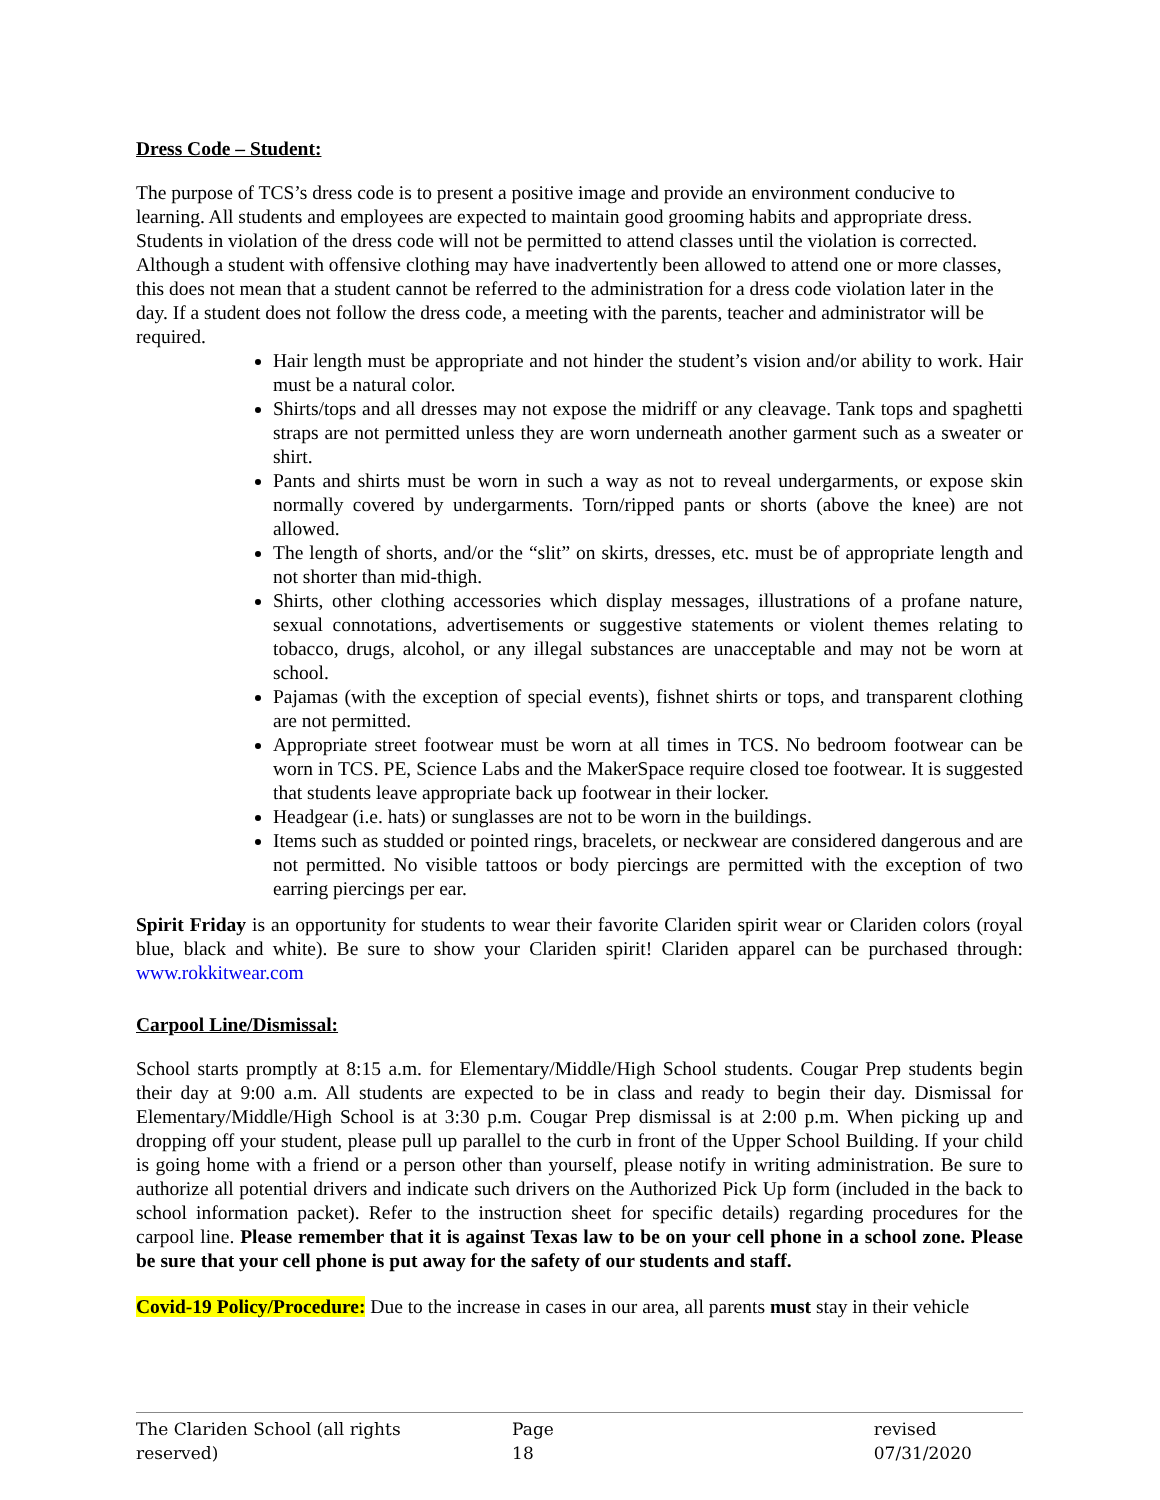Dress Code – Student:
The purpose of TCS’s dress code is to present a positive image and provide an environment conducive to learning. All students and employees are expected to maintain good grooming habits and appropriate dress. Students in violation of the dress code will not be permitted to attend classes until the violation is corrected. Although a student with offensive clothing may have inadvertently been allowed to attend one or more classes, this does not mean that a student cannot be referred to the administration for a dress code violation later in the day. If a student does not follow the dress code, a meeting with the parents, teacher and administrator will be required.
Hair length must be appropriate and not hinder the student’s vision and/or ability to work. Hair must be a natural color.
Shirts/tops and all dresses may not expose the midriff or any cleavage. Tank tops and spaghetti straps are not permitted unless they are worn underneath another garment such as a sweater or shirt.
Pants and shirts must be worn in such a way as not to reveal undergarments, or expose skin normally covered by undergarments. Torn/ripped pants or shorts (above the knee) are not allowed.
The length of shorts, and/or the “slit” on skirts, dresses, etc. must be of appropriate length and not shorter than mid-thigh.
Shirts, other clothing accessories which display messages, illustrations of a profane nature, sexual connotations, advertisements or suggestive statements or violent themes relating to tobacco, drugs, alcohol, or any illegal substances are unacceptable and may not be worn at school.
Pajamas (with the exception of special events), fishnet shirts or tops, and transparent clothing are not permitted.
Appropriate street footwear must be worn at all times in TCS. No bedroom footwear can be worn in TCS. PE, Science Labs and the MakerSpace require closed toe footwear. It is suggested that students leave appropriate back up footwear in their locker.
Headgear (i.e. hats) or sunglasses are not to be worn in the buildings.
Items such as studded or pointed rings, bracelets, or neckwear are considered dangerous and are not permitted. No visible tattoos or body piercings are permitted with the exception of two earring piercings per ear.
Spirit Friday is an opportunity for students to wear their favorite Clariden spirit wear or Clariden colors (royal blue, black and white). Be sure to show your Clariden spirit! Clariden apparel can be purchased through: www.rokkitwear.com
Carpool Line/Dismissal:
School starts promptly at 8:15 a.m. for Elementary/Middle/High School students. Cougar Prep students begin their day at 9:00 a.m. All students are expected to be in class and ready to begin their day. Dismissal for Elementary/Middle/High School is at 3:30 p.m. Cougar Prep dismissal is at 2:00 p.m. When picking up and dropping off your student, please pull up parallel to the curb in front of the Upper School Building. If your child is going home with a friend or a person other than yourself, please notify in writing administration. Be sure to authorize all potential drivers and indicate such drivers on the Authorized Pick Up form (included in the back to school information packet). Refer to the instruction sheet for specific details) regarding procedures for the carpool line. Please remember that it is against Texas law to be on your cell phone in a school zone. Please be sure that your cell phone is put away for the safety of our students and staff.
Covid-19 Policy/Procedure: Due to the increase in cases in our area, all parents must stay in their vehicle
The Clariden School (all rights reserved) Page 18 revised 07/31/2020